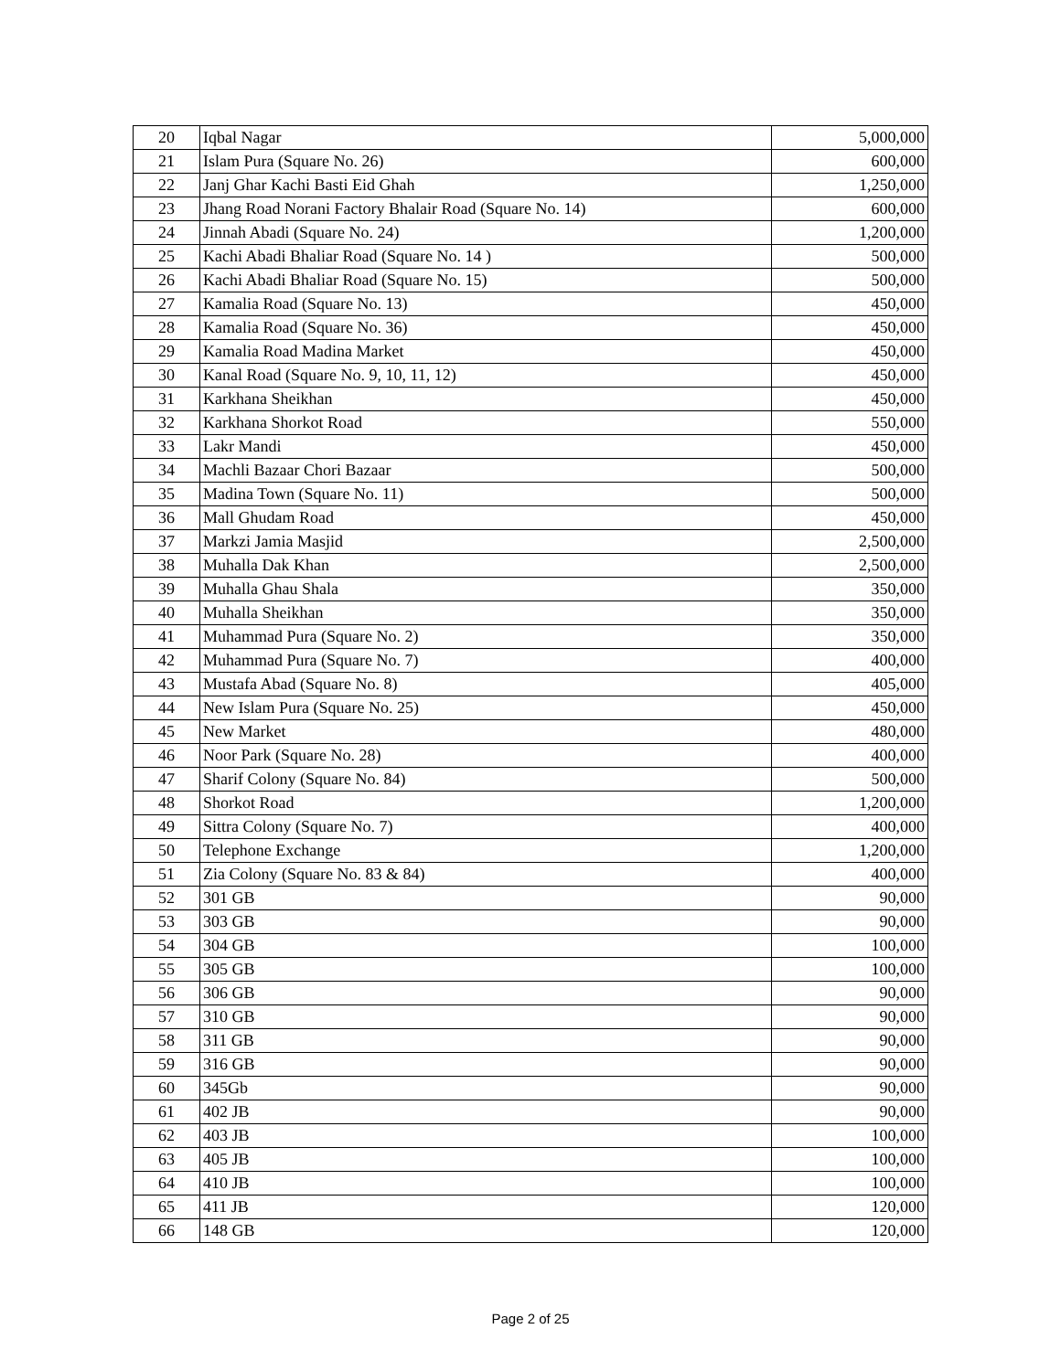| 20 | Iqbal Nagar | 5,000,000 |
| 21 | Islam Pura (Square No. 26) | 600,000 |
| 22 | Janj Ghar Kachi Basti Eid Ghah | 1,250,000 |
| 23 | Jhang Road Norani Factory Bhalair Road (Square No. 14) | 600,000 |
| 24 | Jinnah Abadi (Square No. 24) | 1,200,000 |
| 25 | Kachi Abadi Bhaliar Road (Square No. 14 ) | 500,000 |
| 26 | Kachi Abadi Bhaliar Road (Square No. 15) | 500,000 |
| 27 | Kamalia Road (Square No. 13) | 450,000 |
| 28 | Kamalia Road (Square No. 36) | 450,000 |
| 29 | Kamalia Road Madina Market | 450,000 |
| 30 | Kanal Road (Square No. 9, 10, 11, 12) | 450,000 |
| 31 | Karkhana Sheikhan | 450,000 |
| 32 | Karkhana Shorkot Road | 550,000 |
| 33 | Lakr Mandi | 450,000 |
| 34 | Machli Bazaar Chori Bazaar | 500,000 |
| 35 | Madina Town (Square No. 11) | 500,000 |
| 36 | Mall Ghudam Road | 450,000 |
| 37 | Markzi Jamia Masjid | 2,500,000 |
| 38 | Muhalla Dak Khan | 2,500,000 |
| 39 | Muhalla Ghau Shala | 350,000 |
| 40 | Muhalla Sheikhan | 350,000 |
| 41 | Muhammad Pura (Square No. 2) | 350,000 |
| 42 | Muhammad Pura (Square No. 7) | 400,000 |
| 43 | Mustafa Abad (Square No. 8) | 405,000 |
| 44 | New Islam Pura (Square No. 25) | 450,000 |
| 45 | New Market | 480,000 |
| 46 | Noor Park (Square No. 28) | 400,000 |
| 47 | Sharif Colony (Square No. 84) | 500,000 |
| 48 | Shorkot Road | 1,200,000 |
| 49 | Sittra Colony (Square No. 7) | 400,000 |
| 50 | Telephone Exchange | 1,200,000 |
| 51 | Zia Colony (Square No. 83 & 84) | 400,000 |
| 52 | 301 GB | 90,000 |
| 53 | 303 GB | 90,000 |
| 54 | 304 GB | 100,000 |
| 55 | 305 GB | 100,000 |
| 56 | 306 GB | 90,000 |
| 57 | 310 GB | 90,000 |
| 58 | 311 GB | 90,000 |
| 59 | 316 GB | 90,000 |
| 60 | 345Gb | 90,000 |
| 61 | 402 JB | 90,000 |
| 62 | 403 JB | 100,000 |
| 63 | 405 JB | 100,000 |
| 64 | 410 JB | 100,000 |
| 65 | 411 JB | 120,000 |
| 66 | 148 GB | 120,000 |
Page 2 of 25